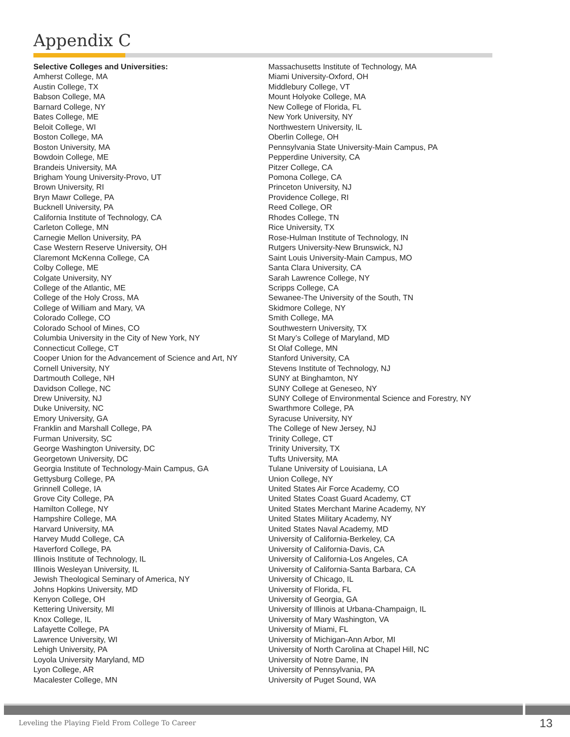Appendix C
Selective Colleges and Universities:
Amherst College, MA
Austin College, TX
Babson College, MA
Barnard College, NY
Bates College, ME
Beloit College, WI
Boston College, MA
Boston University, MA
Bowdoin College, ME
Brandeis University, MA
Brigham Young University-Provo, UT
Brown University, RI
Bryn Mawr College, PA
Bucknell University, PA
California Institute of Technology, CA
Carleton College, MN
Carnegie Mellon University, PA
Case Western Reserve University, OH
Claremont McKenna College, CA
Colby College, ME
Colgate University, NY
College of the Atlantic, ME
College of the Holy Cross, MA
College of William and Mary, VA
Colorado College, CO
Colorado School of Mines, CO
Columbia University in the City of New York, NY
Connecticut College, CT
Cooper Union for the Advancement of Science and Art, NY
Cornell University, NY
Dartmouth College, NH
Davidson College, NC
Drew University, NJ
Duke University, NC
Emory University, GA
Franklin and Marshall College, PA
Furman University, SC
George Washington University, DC
Georgetown University, DC
Georgia Institute of Technology-Main Campus, GA
Gettysburg College, PA
Grinnell College, IA
Grove City College, PA
Hamilton College, NY
Hampshire College, MA
Harvard University, MA
Harvey Mudd College, CA
Haverford College, PA
Illinois Institute of Technology, IL
Illinois Wesleyan University, IL
Jewish Theological Seminary of America, NY
Johns Hopkins University, MD
Kenyon College, OH
Kettering University, MI
Knox College, IL
Lafayette College, PA
Lawrence University, WI
Lehigh University, PA
Loyola University Maryland, MD
Lyon College, AR
Macalester College, MN
Massachusetts Institute of Technology, MA
Miami University-Oxford, OH
Middlebury College, VT
Mount Holyoke College, MA
New College of Florida, FL
New York University, NY
Northwestern University, IL
Oberlin College, OH
Pennsylvania State University-Main Campus, PA
Pepperdine University, CA
Pitzer College, CA
Pomona College, CA
Princeton University, NJ
Providence College, RI
Reed College, OR
Rhodes College, TN
Rice University, TX
Rose-Hulman Institute of Technology, IN
Rutgers University-New Brunswick, NJ
Saint Louis University-Main Campus, MO
Santa Clara University, CA
Sarah Lawrence College, NY
Scripps College, CA
Sewanee-The University of the South, TN
Skidmore College, NY
Smith College, MA
Southwestern University, TX
St Mary’s College of Maryland, MD
St Olaf College, MN
Stanford University, CA
Stevens Institute of Technology, NJ
SUNY at Binghamton, NY
SUNY College at Geneseo, NY
SUNY College of Environmental Science and Forestry, NY
Swarthmore College, PA
Syracuse University, NY
The College of New Jersey, NJ
Trinity College, CT
Trinity University, TX
Tufts University, MA
Tulane University of Louisiana, LA
Union College, NY
United States Air Force Academy, CO
United States Coast Guard Academy, CT
United States Merchant Marine Academy, NY
United States Military Academy, NY
United States Naval Academy, MD
University of California-Berkeley, CA
University of California-Davis, CA
University of California-Los Angeles, CA
University of California-Santa Barbara, CA
University of Chicago, IL
University of Florida, FL
University of Georgia, GA
University of Illinois at Urbana-Champaign, IL
University of Mary Washington, VA
University of Miami, FL
University of Michigan-Ann Arbor, MI
University of North Carolina at Chapel Hill, NC
University of Notre Dame, IN
University of Pennsylvania, PA
University of Puget Sound, WA
Leveling the Playing Field From College To Career
13